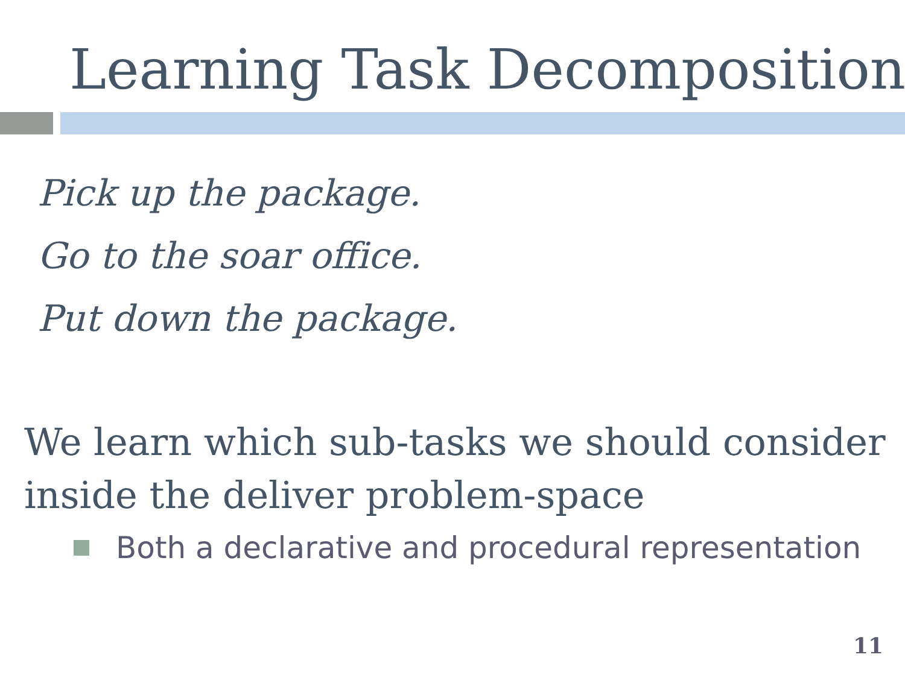Learning Task Decomposition
Pick up the package.
Go to the soar office.
Put down the package.
We learn which sub-tasks we should consider inside the deliver problem-space
Both a declarative and procedural representation
11